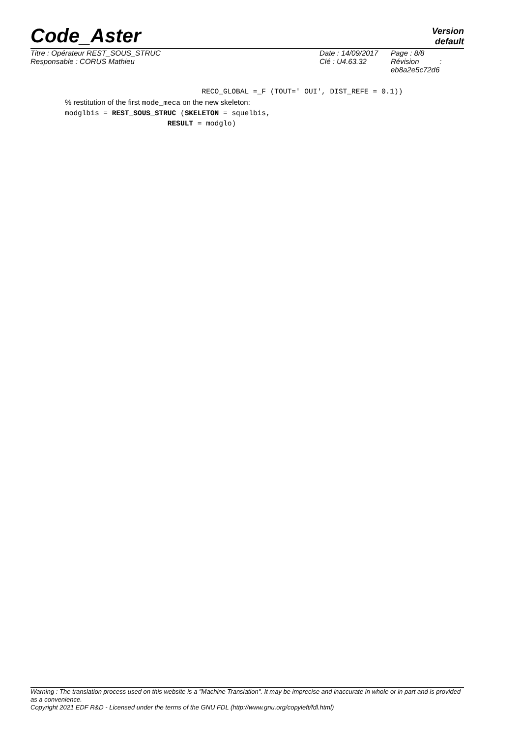Code_Aster
Version
default
Titre : Opérateur REST_SOUS_STRUC
Responsable : CORUS Mathieu
Date : 14/09/2017
Clé : U4.63.32
Page : 8/8
Révision :
eb8a2e5c72d6
RECO_GLOBAL =_F (TOUT=' OUI', DIST_REFE = 0.1))
% restitution of the first mode_meca on the new skeleton:
modglbis = REST_SOUS_STRUC (SKELETON = squelbis,
RESULT = modglo)
Warning : The translation process used on this website is a "Machine Translation". It may be imprecise and inaccurate in whole or in part and is provided as a convenience.
Copyright 2021 EDF R&D - Licensed under the terms of the GNU FDL (http://www.gnu.org/copyleft/fdl.html)